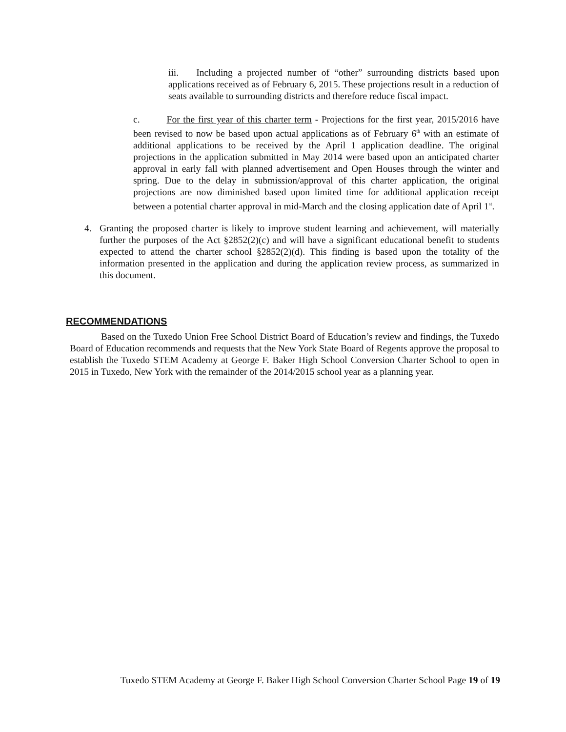iii. Including a projected number of “other” surrounding districts based upon applications received as of February 6, 2015. These projections result in a reduction of seats available to surrounding districts and therefore reduce fiscal impact.
c. For the first year of this charter term - Projections for the first year, 2015/2016 have been revised to now be based upon actual applications as of February 6<sup>th</sup> with an estimate of additional applications to be received by the April 1 application deadline. The original projections in the application submitted in May 2014 were based upon an anticipated charter approval in early fall with planned advertisement and Open Houses through the winter and spring. Due to the delay in submission/approval of this charter application, the original projections are now diminished based upon limited time for additional application receipt between a potential charter approval in mid-March and the closing application date of April 1<sup>st</sup>.
4. Granting the proposed charter is likely to improve student learning and achievement, will materially further the purposes of the Act §2852(2)(c) and will have a significant educational benefit to students expected to attend the charter school §2852(2)(d). This finding is based upon the totality of the information presented in the application and during the application review process, as summarized in this document.
RECOMMENDATIONS
Based on the Tuxedo Union Free School District Board of Education’s review and findings, the Tuxedo Board of Education recommends and requests that the New York State Board of Regents approve the proposal to establish the Tuxedo STEM Academy at George F. Baker High School Conversion Charter School to open in 2015 in Tuxedo, New York with the remainder of the 2014/2015 school year as a planning year.
Tuxedo STEM Academy at George F. Baker High School Conversion Charter School Page 19 of 19